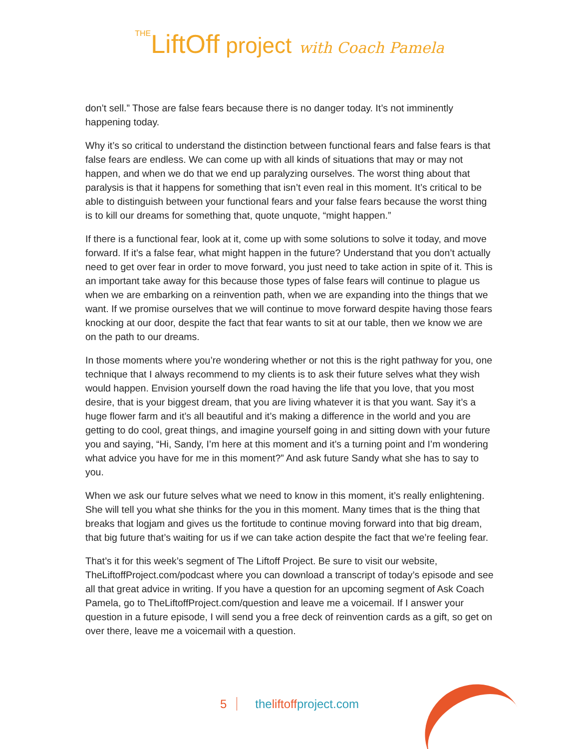THELiftOff project with Coach Pamela
don’t sell.” Those are false fears because there is no danger today. It’s not imminently happening today.
Why it’s so critical to understand the distinction between functional fears and false fears is that false fears are endless. We can come up with all kinds of situations that may or may not happen, and when we do that we end up paralyzing ourselves. The worst thing about that paralysis is that it happens for something that isn’t even real in this moment. It’s critical to be able to distinguish between your functional fears and your false fears because the worst thing is to kill our dreams for something that, quote unquote, “might happen.”
If there is a functional fear, look at it, come up with some solutions to solve it today, and move forward. If it’s a false fear, what might happen in the future? Understand that you don’t actually need to get over fear in order to move forward, you just need to take action in spite of it. This is an important take away for this because those types of false fears will continue to plague us when we are embarking on a reinvention path, when we are expanding into the things that we want. If we promise ourselves that we will continue to move forward despite having those fears knocking at our door, despite the fact that fear wants to sit at our table, then we know we are on the path to our dreams.
In those moments where you’re wondering whether or not this is the right pathway for you, one technique that I always recommend to my clients is to ask their future selves what they wish would happen. Envision yourself down the road having the life that you love, that you most desire, that is your biggest dream, that you are living whatever it is that you want. Say it’s a huge flower farm and it’s all beautiful and it’s making a difference in the world and you are getting to do cool, great things, and imagine yourself going in and sitting down with your future you and saying, “Hi, Sandy, I’m here at this moment and it’s a turning point and I’m wondering what advice you have for me in this moment?” And ask future Sandy what she has to say to you.
When we ask our future selves what we need to know in this moment, it’s really enlightening. She will tell you what she thinks for the you in this moment. Many times that is the thing that breaks that logjam and gives us the fortitude to continue moving forward into that big dream, that big future that’s waiting for us if we can take action despite the fact that we’re feeling fear.
That’s it for this week’s segment of The Liftoff Project. Be sure to visit our website, TheLiftoffProject.com/podcast where you can download a transcript of today’s episode and see all that great advice in writing. If you have a question for an upcoming segment of Ask Coach Pamela, go to TheLiftoffProject.com/question and leave me a voicemail. If I answer your question in a future episode, I will send you a free deck of reinvention cards as a gift, so get on over there, leave me a voicemail with a question.
5 theliftoffproject.com